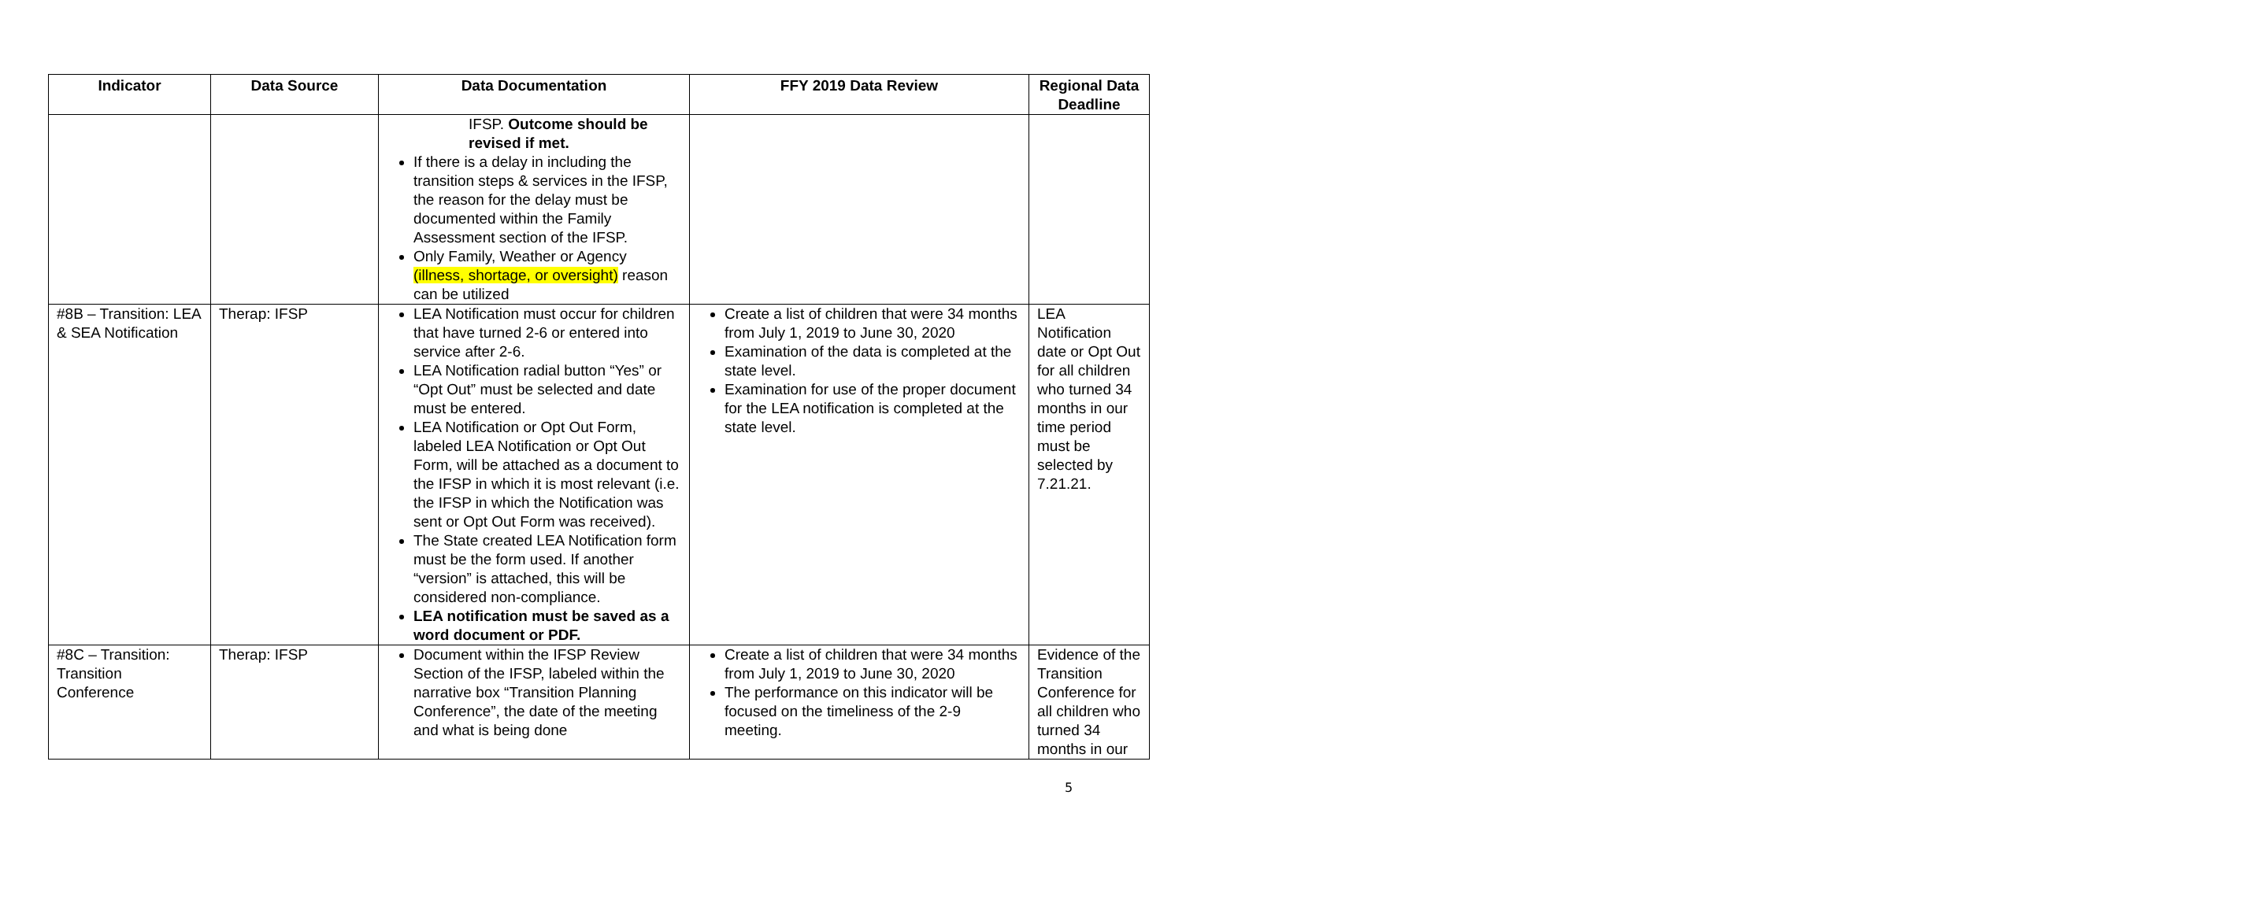| Indicator | Data Source | Data Documentation | FFY 2019 Data Review | Regional Data Deadline |
| --- | --- | --- | --- | --- |
| | | IFSP. Outcome should be revised if met. If there is a delay in including the transition steps & services in the IFSP, the reason for the delay must be documented within the Family Assessment section of the IFSP. Only Family, Weather or Agency (illness, shortage, or oversight) reason can be utilized | | |
| #8B – Transition: LEA & SEA Notification | Therap: IFSP | LEA Notification must occur for children that have turned 2-6 or entered into service after 2-6. LEA Notification radial button “Yes” or “Opt Out” must be selected and date must be entered. LEA Notification or Opt Out Form, labeled LEA Notification or Opt Out Form, will be attached as a document to the IFSP in which it is most relevant (i.e. the IFSP in which the Notification was sent or Opt Out Form was received). The State created LEA Notification form must be the form used. If another “version” is attached, this will be considered non-compliance. LEA notification must be saved as a word document or PDF. | Create a list of children that were 34 months from July 1, 2019 to June 30, 2020 Examination of the data is completed at the state level. Examination for use of the proper document for the LEA notification is completed at the state level. | LEA Notification date or Opt Out for all children who turned 34 months in our time period must be selected by 7.21.21. |
| #8C – Transition: Transition Conference | Therap: IFSP | Document within the IFSP Review Section of the IFSP, labeled within the narrative box “Transition Planning Conference”, the date of the meeting and what is being done | Create a list of children that were 34 months from July 1, 2019 to June 30, 2020 The performance on this indicator will be focused on the timeliness of the 2-9 meeting. | Evidence of the Transition Conference for all children who turned 34 months in our |
5